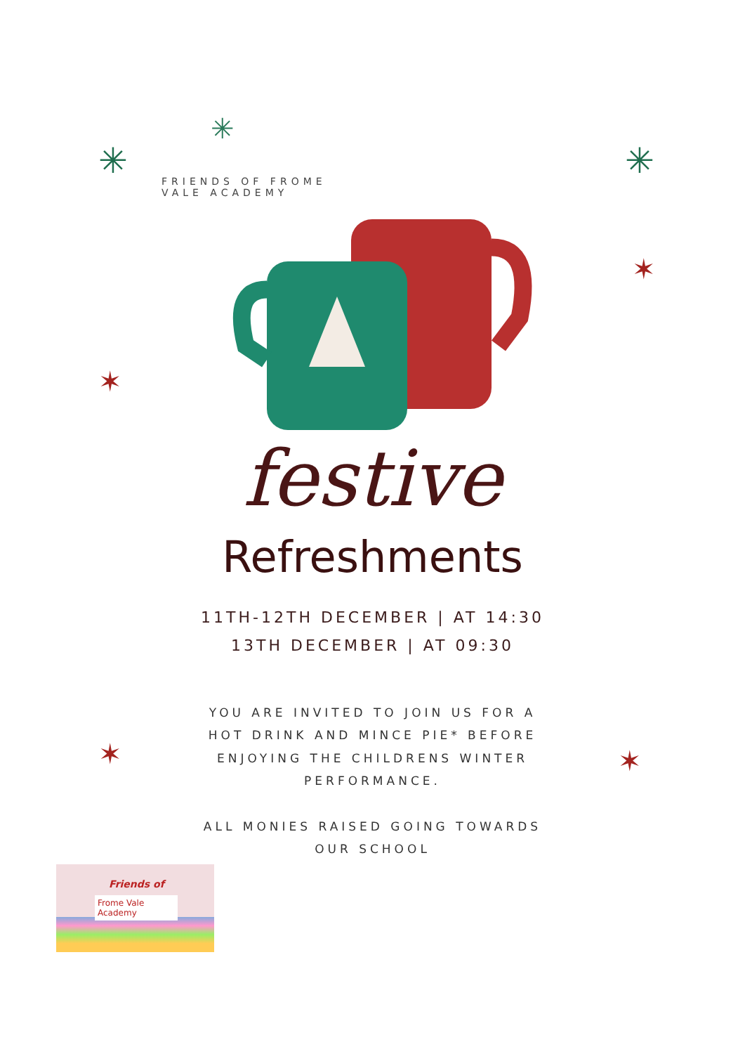✳
✳
✳
✶
✶
✶ ✶
FRIENDS OF FROME VALE ACADEMY
festive
Refreshments
11TH-12TH DECEMBER | AT 14:30
13TH DECEMBER | AT 09:30
YOU ARE INVITED TO JOIN US FOR A HOT DRINK AND MINCE PIE* BEFORE ENJOYING THE CHILDRENS WINTER PERFORMANCE.
ALL MONIES RAISED GOING TOWARDS OUR SCHOOL
Friends of
Frome Vale
Academy